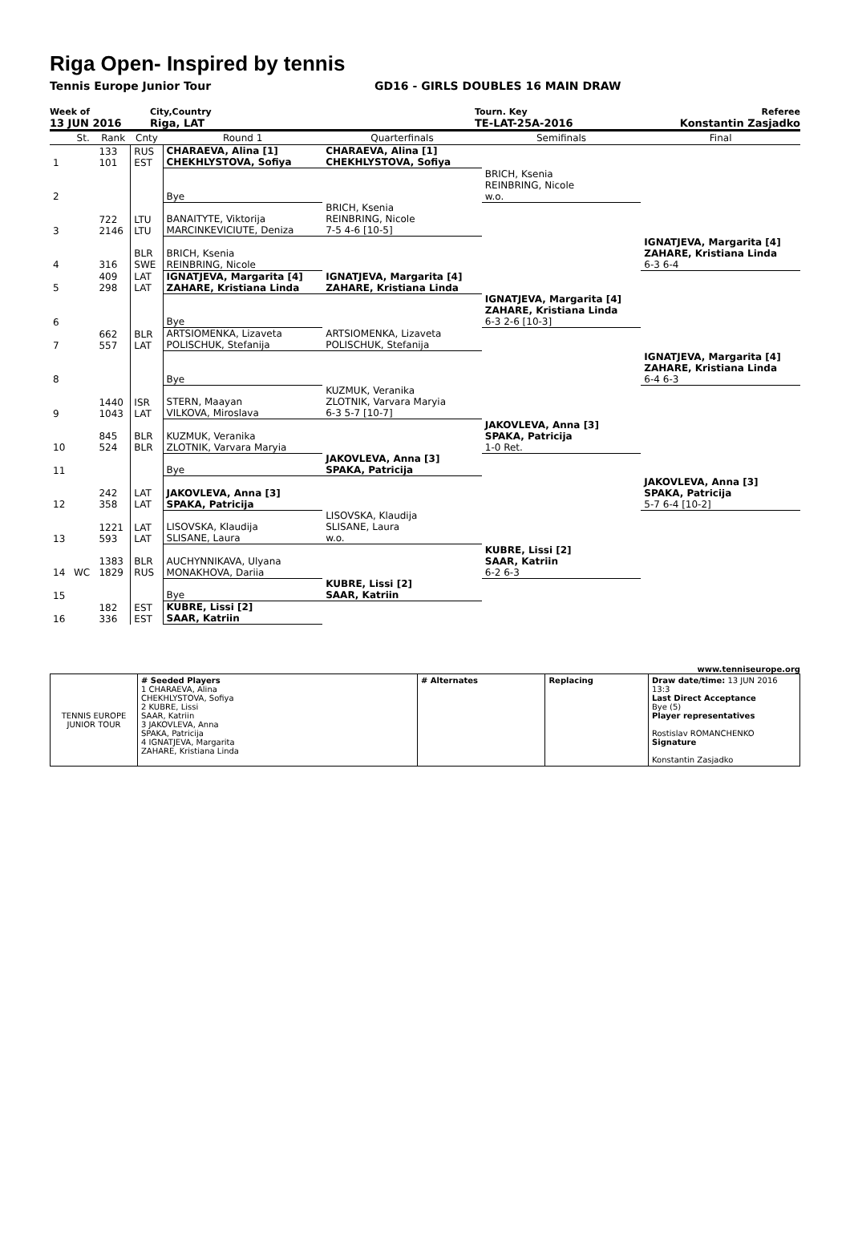Riga Open- Inspired by tennis
Tennis Europe Junior Tour GD16 - GIRLS DOUBLES 16 MAIN DRAW
Week of
13 JUN 2016
City,Country
Riga, LAT
Tourn. Key
TE-LAT-25A-2016
Referee
Konstantin Zasjadko
| | St. | Rank | Cnty | Round 1 | Quarterfinals | Semifinals | Final |
| --- | --- | --- | --- | --- | --- | --- | --- |
| 1 | | 133 101 | RUS EST | CHARAEVA, Alina [1] CHEKHLYSTOVA, Sofiya | CHARAEVA, Alina [1] CHEKHLYSTOVA, Sofiya | | |
| 2 | | | | Bye | | BRICH, Ksenia REINBRING, Nicole w.o. | |
| 3 | | 722 2146 | LTU LTU | BANAITYTE, Viktorija MARCINKEVICIUTE, Deniza | BRICH, Ksenia REINBRING, Nicole 7-5 4-6 [10-5] | | |
| 4 | | 316 | BLR SWE | BRICH, Ksenia REINBRING, Nicole | | | IGNATJEVA, Margarita [4] ZAHARE, Kristiana Linda 6-3 6-4 |
| 5 | | 409 298 | LAT LAT | IGNATJEVA, Margarita [4] ZAHARE, Kristiana Linda | IGNATJEVA, Margarita [4] ZAHARE, Kristiana Linda | | |
| 6 | | | | Bye | | IGNATJEVA, Margarita [4] ZAHARE, Kristiana Linda 6-3 2-6 [10-3] | |
| 7 | | 662 557 | BLR LAT | ARTSIOMENKA, Lizaveta POLISCHUK, Stefanija | ARTSIOMENKA, Lizaveta POLISCHUK, Stefanija | | |
| 8 | | | | Bye | | | IGNATJEVA, Margarita [4] ZAHARE, Kristiana Linda 6-4 6-3 |
| 9 | | 1440 1043 | ISR LAT | STERN, Maayan VILKOVA, Miroslava | KUZMUK, Veranika ZLOTNIK, Varvara Maryia 6-3 5-7 [10-7] | | |
| 10 | | 845 524 | BLR BLR | KUZMUK, Veranika ZLOTNIK, Varvara Maryia | | JAKOVLEVA, Anna [3] SPAKA, Patricija 1-0 Ret. | |
| 11 | | | | Bye | JAKOVLEVA, Anna [3] SPAKA, Patricija | | |
| 12 | | 242 358 | LAT LAT | JAKOVLEVA, Anna [3] SPAKA, Patricija | | | JAKOVLEVA, Anna [3] SPAKA, Patricija 5-7 6-4 [10-2] |
| 13 | | 1221 593 | LAT LAT | LISOVSKA, Klaudija SLISANE, Laura | LISOVSKA, Klaudija SLISANE, Laura w.o. | | |
| 14 | WC | 1383 1829 | BLR RUS | AUCHYNNIKAVA, Ulyana MONAKHOVA, Dariia | | KUBRE, Lissi [2] SAAR, Katriin 6-2 6-3 | |
| 15 | | | | Bye | KUBRE, Lissi [2] SAAR, Katriin | | |
| 16 | | 182 336 | EST EST | KUBRE, Lissi [2] SAAR, Katriin | | | |
www.tenniseurope.org
| TENNIS EUROPE JUNIOR TOUR | # Seeded Players 1 CHARAEVA, Alina CHEKHLYSTOVA, Sofiya 2 KUBRE, Lissi SAAR, Katriin 3 JAKOVLEVA, Anna SPAKA, Patricija 4 IGNATJEVA, Margarita ZAHARE, Kristiana Linda | # Alternates | Replacing | Draw date/time: 13 JUN 2016 13:3 Last Direct Acceptance Bye (5) Player representatives Rostislav ROMANCHENKO Signature Konstantin Zasjadko |